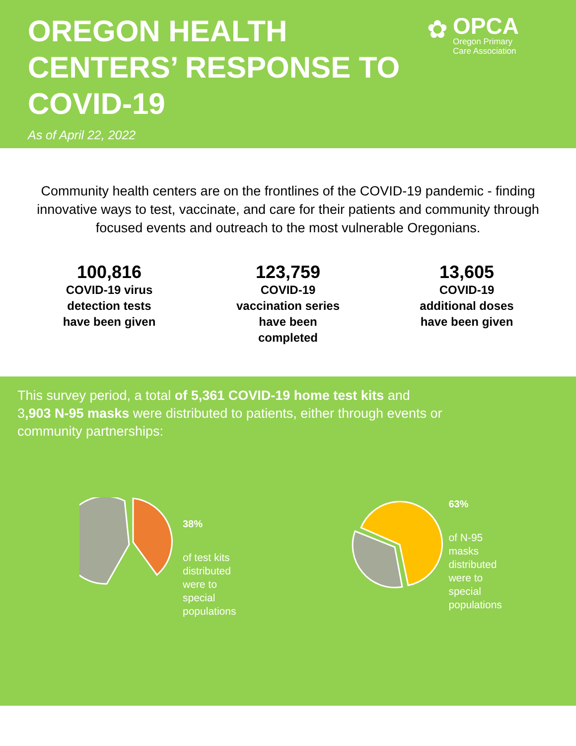OREGON HEALTH CENTERS’ RESPONSE TO COVID-19
As of April 22, 2022
✿
OPCA
Oregon Primary
Care Association
Community health centers are on the frontlines of the COVID-19 pandemic - finding innovative ways to test, vaccinate, and care for their patients and community through focused events and outreach to the most vulnerable Oregonians.
100,816
COVID-19 virus detection tests have been given
123,759
COVID-19 vaccination series have been completed
13,605
COVID-19 additional doses have been given
This survey period, a total of 5,361 COVID-19 home test kits and 3,903 N-95 masks were distributed to patients, either through events or community partnerships:
38%
of test kits
distributed
were to
special
populations
63%
of N-95
masks
distributed
were to
special
populations